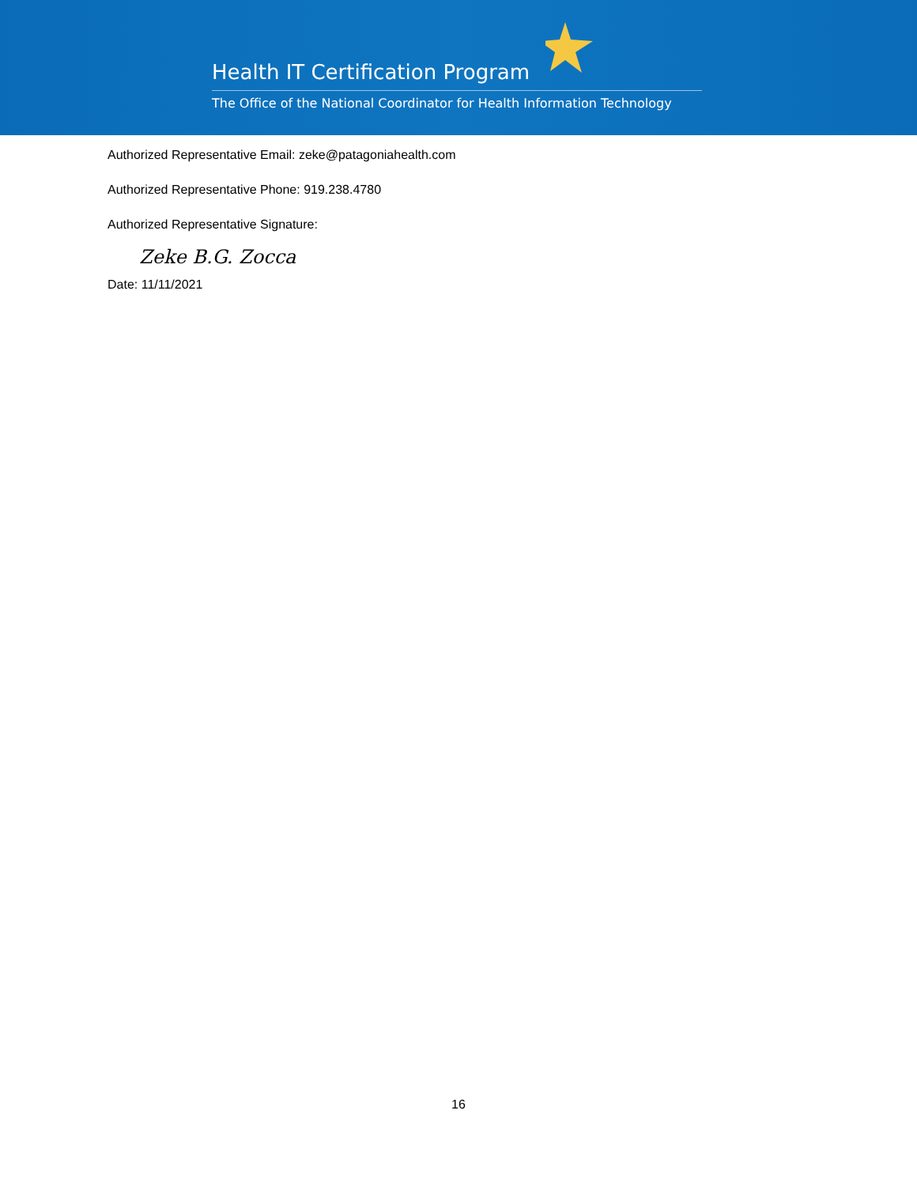Health IT Certification Program
The Office of the National Coordinator for Health Information Technology
Authorized Representative Email: zeke@patagoniahealth.com
Authorized Representative Phone: 919.238.4780
Authorized Representative Signature:
Zeke B.G. Zocca
Date: 11/11/2021
16